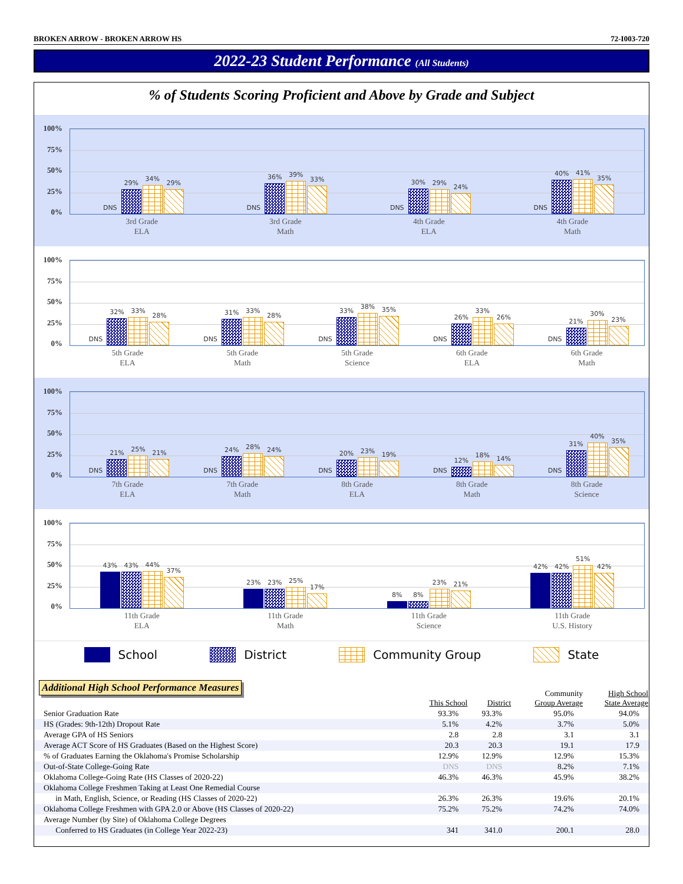BROKEN ARROW - BROKEN ARROW HS 72-I003-720
2022-23 Student Performance (All Students)
% of Students Scoring Proficient and Above by Grade and Subject
100%
75%
50%
25%
0%
DNS
29%
34%
29%
3rd Grade
ELA
DNS
36%
39%
33%
3rd Grade
Math
DNS
30%
29%
24%
4th Grade
ELA
DNS
40%
41%
35%
4th Grade
Math
100%
75%
50%
25%
0%
DNS
32%
33%
28%
5th Grade
ELA
DNS
31%
33%
28%
5th Grade
Math
DNS
33%
38%
35%
5th Grade
Science
DNS
26%
33%
26%
6th Grade
ELA
DNS
21%
30%
23%
6th Grade
Math
100%
75%
50%
25%
0%
DNS
21%
25%
21%
7th Grade
ELA
DNS
24%
28%
24%
7th Grade
Math
DNS
20%
23%
19%
8th Grade
ELA
DNS
12%
18%
14%
8th Grade
Math
DNS
31%
40%
35%
8th Grade
Science
100%
75%
50%
25%
0%
43%
43%
44%
37%
11th Grade
ELA
23%
23%
25%
17%
11th Grade
Math
8%
8%
23%
21%
11th Grade
Science
42%
42%
51%
42%
11th Grade
U.S. History
School District Community Group State
Additional High School Performance Measures
| | This School | District | Community Group Average | High School State Average |
| --- | --- | --- | --- | --- |
| Senior Graduation Rate | 93.3% | 93.3% | 95.0% | 94.0% |
| HS (Grades: 9th-12th) Dropout Rate | 5.1% | 4.2% | 3.7% | 5.0% |
| Average GPA of HS Seniors | 2.8 | 2.8 | 3.1 | 3.1 |
| Average ACT Score of HS Graduates (Based on the Highest Score) | 20.3 | 20.3 | 19.1 | 17.9 |
| % of Graduates Earning the Oklahoma's Promise Scholarship | 12.9% | 12.9% | 12.9% | 15.3% |
| Out-of-State College-Going Rate | DNS | DNS | 8.2% | 7.1% |
| Oklahoma College-Going Rate (HS Classes of 2020-22) | 46.3% | 46.3% | 45.9% | 38.2% |
| Oklahoma College Freshmen Taking at Least One Remedial Course | | | | |
| in Math, English, Science, or Reading (HS Classes of 2020-22) | 26.3% | 26.3% | 19.6% | 20.1% |
| Oklahoma College Freshmen with GPA 2.0 or Above (HS Classes of 2020-22) | 75.2% | 75.2% | 74.2% | 74.0% |
| Average Number (by Site) of Oklahoma College Degrees | | | | |
| Conferred to HS Graduates (in College Year 2022-23) | 341 | 341.0 | 200.1 | 28.0 |